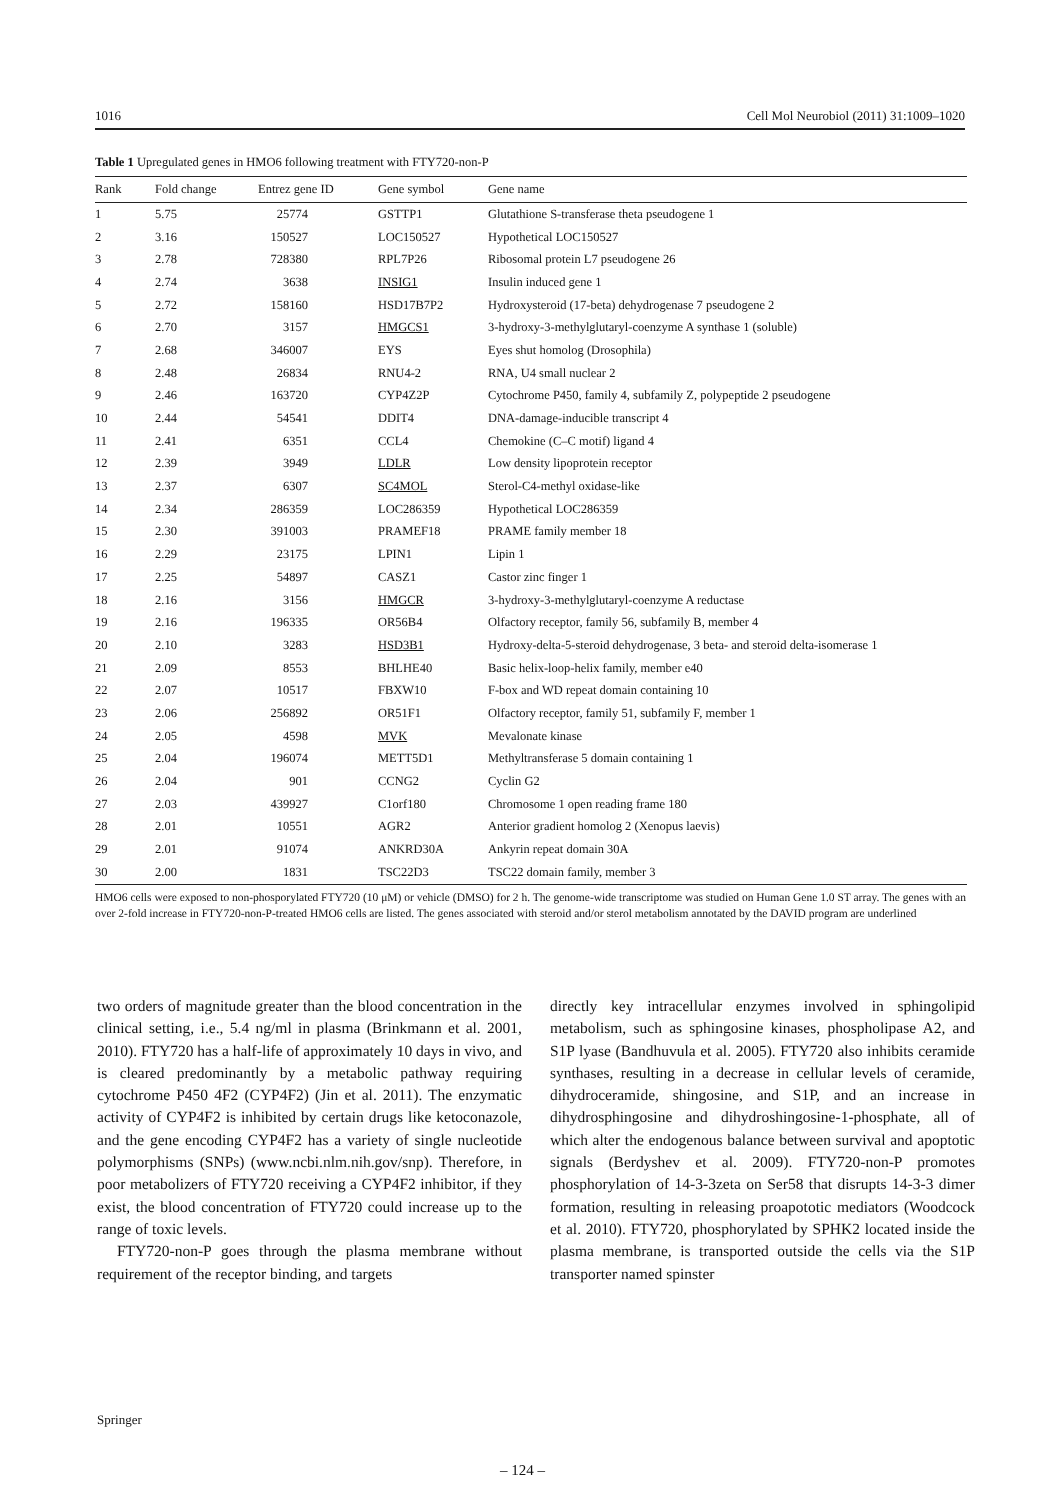1016 Cell Mol Neurobiol (2011) 31:1009–1020
Table 1 Upregulated genes in HMO6 following treatment with FTY720-non-P
| Rank | Fold change | Entrez gene ID | Gene symbol | Gene name |
| --- | --- | --- | --- | --- |
| 1 | 5.75 | 25774 | GSTTP1 | Glutathione S-transferase theta pseudogene 1 |
| 2 | 3.16 | 150527 | LOC150527 | Hypothetical LOC150527 |
| 3 | 2.78 | 728380 | RPL7P26 | Ribosomal protein L7 pseudogene 26 |
| 4 | 2.74 | 3638 | INSIG1 | Insulin induced gene 1 |
| 5 | 2.72 | 158160 | HSD17B7P2 | Hydroxysteroid (17-beta) dehydrogenase 7 pseudogene 2 |
| 6 | 2.70 | 3157 | HMGCS1 | 3-hydroxy-3-methylglutaryl-coenzyme A synthase 1 (soluble) |
| 7 | 2.68 | 346007 | EYS | Eyes shut homolog (Drosophila) |
| 8 | 2.48 | 26834 | RNU4-2 | RNA, U4 small nuclear 2 |
| 9 | 2.46 | 163720 | CYP4Z2P | Cytochrome P450, family 4, subfamily Z, polypeptide 2 pseudogene |
| 10 | 2.44 | 54541 | DDIT4 | DNA-damage-inducible transcript 4 |
| 11 | 2.41 | 6351 | CCL4 | Chemokine (C–C motif) ligand 4 |
| 12 | 2.39 | 3949 | LDLR | Low density lipoprotein receptor |
| 13 | 2.37 | 6307 | SC4MOL | Sterol-C4-methyl oxidase-like |
| 14 | 2.34 | 286359 | LOC286359 | Hypothetical LOC286359 |
| 15 | 2.30 | 391003 | PRAMEF18 | PRAME family member 18 |
| 16 | 2.29 | 23175 | LPIN1 | Lipin 1 |
| 17 | 2.25 | 54897 | CASZ1 | Castor zinc finger 1 |
| 18 | 2.16 | 3156 | HMGCR | 3-hydroxy-3-methylglutaryl-coenzyme A reductase |
| 19 | 2.16 | 196335 | OR56B4 | Olfactory receptor, family 56, subfamily B, member 4 |
| 20 | 2.10 | 3283 | HSD3B1 | Hydroxy-delta-5-steroid dehydrogenase, 3 beta- and steroid delta-isomerase 1 |
| 21 | 2.09 | 8553 | BHLHE40 | Basic helix-loop-helix family, member e40 |
| 22 | 2.07 | 10517 | FBXW10 | F-box and WD repeat domain containing 10 |
| 23 | 2.06 | 256892 | OR51F1 | Olfactory receptor, family 51, subfamily F, member 1 |
| 24 | 2.05 | 4598 | MVK | Mevalonate kinase |
| 25 | 2.04 | 196074 | METT5D1 | Methyltransferase 5 domain containing 1 |
| 26 | 2.04 | 901 | CCNG2 | Cyclin G2 |
| 27 | 2.03 | 439927 | C1orf180 | Chromosome 1 open reading frame 180 |
| 28 | 2.01 | 10551 | AGR2 | Anterior gradient homolog 2 (Xenopus laevis) |
| 29 | 2.01 | 91074 | ANKRD30A | Ankyrin repeat domain 30A |
| 30 | 2.00 | 1831 | TSC22D3 | TSC22 domain family, member 3 |
HMO6 cells were exposed to non-phosporylated FTY720 (10 μM) or vehicle (DMSO) for 2 h. The genome-wide transcriptome was studied on Human Gene 1.0 ST array. The genes with an over 2-fold increase in FTY720-non-P-treated HMO6 cells are listed. The genes associated with steroid and/or sterol metabolism annotated by the DAVID program are underlined
two orders of magnitude greater than the blood concentration in the clinical setting, i.e., 5.4 ng/ml in plasma (Brinkmann et al. 2001, 2010). FTY720 has a half-life of approximately 10 days in vivo, and is cleared predominantly by a metabolic pathway requiring cytochrome P450 4F2 (CYP4F2) (Jin et al. 2011). The enzymatic activity of CYP4F2 is inhibited by certain drugs like ketoconazole, and the gene encoding CYP4F2 has a variety of single nucleotide polymorphisms (SNPs) (www.ncbi.nlm.nih.gov/snp). Therefore, in poor metabolizers of FTY720 receiving a CYP4F2 inhibitor, if they exist, the blood concentration of FTY720 could increase up to the range of toxic levels.
FTY720-non-P goes through the plasma membrane without requirement of the receptor binding, and targets
directly key intracellular enzymes involved in sphingolipid metabolism, such as sphingosine kinases, phospholipase A2, and S1P lyase (Bandhuvula et al. 2005). FTY720 also inhibits ceramide synthases, resulting in a decrease in cellular levels of ceramide, dihydroceramide, shingosine, and S1P, and an increase in dihydrosphingosine and dihydroshingosine-1-phosphate, all of which alter the endogenous balance between survival and apoptotic signals (Berdyshev et al. 2009). FTY720-non-P promotes phosphorylation of 14-3-3zeta on Ser58 that disrupts 14-3-3 dimer formation, resulting in releasing proapototic mediators (Woodcock et al. 2010). FTY720, phosphorylated by SPHK2 located inside the plasma membrane, is transported outside the cells via the S1P transporter named spinster
Springer
– 124 –